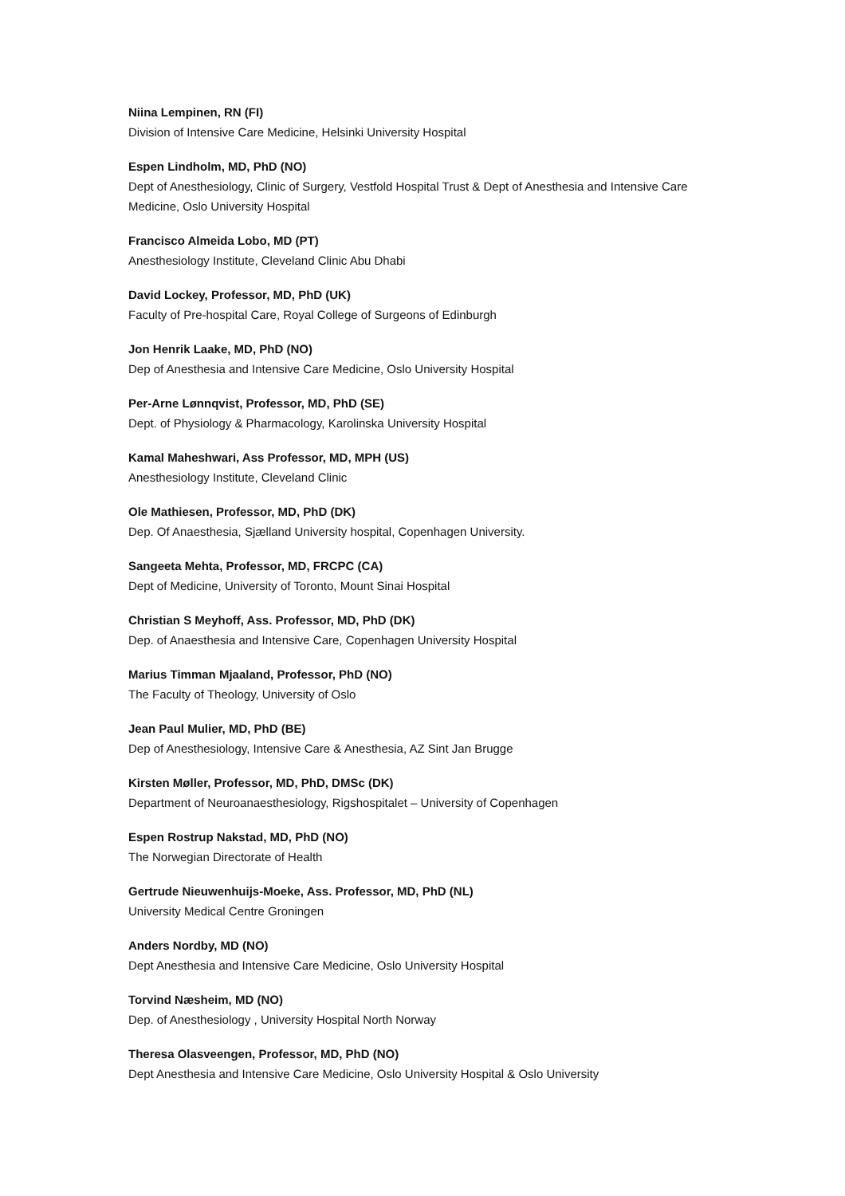Niina Lempinen, RN (FI)
Division of Intensive Care Medicine, Helsinki University Hospital
Espen Lindholm, MD, PhD (NO)
Dept of Anesthesiology, Clinic of Surgery, Vestfold Hospital Trust & Dept of Anesthesia and Intensive Care Medicine, Oslo University Hospital
Francisco Almeida Lobo, MD (PT)
Anesthesiology Institute, Cleveland Clinic Abu Dhabi
David Lockey, Professor, MD, PhD (UK)
Faculty of Pre-hospital Care, Royal College of Surgeons of Edinburgh
Jon Henrik Laake, MD, PhD (NO)
Dep of Anesthesia and Intensive Care Medicine, Oslo University Hospital
Per-Arne Lønnqvist, Professor, MD, PhD (SE)
Dept. of Physiology & Pharmacology, Karolinska University Hospital
Kamal Maheshwari, Ass Professor, MD, MPH (US)
Anesthesiology Institute, Cleveland Clinic
Ole Mathiesen, Professor, MD, PhD (DK)
Dep. Of Anaesthesia, Sjælland University hospital, Copenhagen University.
Sangeeta Mehta, Professor, MD, FRCPC (CA)
Dept of Medicine, University of Toronto, Mount Sinai Hospital
Christian S Meyhoff, Ass. Professor, MD, PhD (DK)
Dep. of Anaesthesia and Intensive Care, Copenhagen University Hospital
Marius Timman Mjaaland, Professor, PhD (NO)
The Faculty of Theology, University of Oslo
Jean Paul Mulier, MD, PhD (BE)
Dep of Anesthesiology, Intensive Care & Anesthesia, AZ Sint Jan Brugge
Kirsten Møller, Professor, MD, PhD, DMSc (DK)
Department of Neuroanaesthesiology, Rigshospitalet – University of Copenhagen
Espen Rostrup Nakstad, MD, PhD (NO)
The Norwegian Directorate of Health
Gertrude Nieuwenhuijs-Moeke, Ass. Professor, MD, PhD (NL)
University Medical Centre Groningen
Anders Nordby, MD (NO)
Dept Anesthesia and Intensive Care Medicine, Oslo University Hospital
Torvind Næsheim, MD (NO)
Dep. of Anesthesiology , University Hospital North Norway
Theresa Olasveengen, Professor, MD, PhD (NO)
Dept Anesthesia and Intensive Care Medicine, Oslo University Hospital & Oslo University